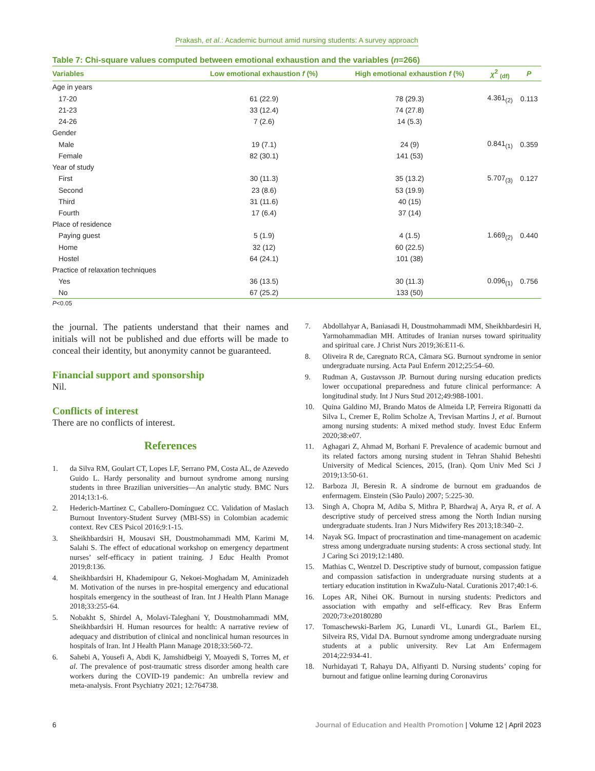Prakash, et al.: Academic burnout amid nursing students: A survey approach
Table 7: Chi‑square values computed between emotional exhaustion and the variables (n=266)
| Variables | Low emotional exhaustion f (%) | High emotional exhaustion f (%) | χ<sup>2</sup> <sub>(df)</sub> | P |
| --- | --- | --- | --- | --- |
| Age in years | | | | |
| 17-20 | 61 (22.9) | 78 (29.3) | 4.361<sub>(2)</sub> | 0.113 |
| 21-23 | 33 (12.4) | 74 (27.8) | | |
| 24-26 | 7 (2.6) | 14 (5.3) | | |
| Gender | | | | |
| Male | 19 (7.1) | 24 (9) | 0.841<sub>(1)</sub> | 0.359 |
| Female | 82 (30.1) | 141 (53) | | |
| Year of study | | | | |
| First | 30 (11.3) | 35 (13.2) | 5.707<sub>(3)</sub> | 0.127 |
| Second | 23 (8.6) | 53 (19.9) | | |
| Third | 31 (11.6) | 40 (15) | | |
| Fourth | 17 (6.4) | 37 (14) | | |
| Place of residence | | | | |
| Paying guest | 5 (1.9) | 4 (1.5) | 1.669<sub>(2)</sub> | 0.440 |
| Home | 32 (12) | 60 (22.5) | | |
| Hostel | 64 (24.1) | 101 (38) | | |
| Practice of relaxation techniques | | | | |
| Yes | 36 (13.5) | 30 (11.3) | 0.096<sub>(1)</sub> | 0.756 |
| No | 67 (25.2) | 133 (50) | | |
P<0.05
the journal. The patients understand that their names and initials will not be published and due efforts will be made to conceal their identity, but anonymity cannot be guaranteed.
Financial support and sponsorship
Nil.
Conflicts of interest
There are no conflicts of interest.
References
1. da Silva RM, Goulart CT, Lopes LF, Serrano PM, Costa AL, de Azevedo Guido L. Hardy personality and burnout syndrome among nursing students in three Brazilian universities—An analytic study. BMC Nurs 2014;13:1‑6.
2. Hederich‑Martínez C, Caballero‑Domínguez CC. Validation of Maslach Burnout Inventory‑Student Survey (MBI‑SS) in Colombian academic context. Rev CES Psicol 2016;9:1‑15.
3. Sheikhbardsiri H, Mousavi SH, Doustmohammadi MM, Karimi M, Salahi S. The effect of educational workshop on emergency department nurses’ self‑efficacy in patient training. J Educ Health Promot 2019;8:136.
4. Sheikhbardsiri H, Khademipour G, Nekoei‑Moghadam M, Aminizadeh M. Motivation of the nurses in pre‑hospital emergency and educational hospitals emergency in the southeast of Iran. Int J Health Plann Manage 2018;33:255‑64.
5. Nobakht S, Shirdel A, Molavi‑Taleghani Y, Doustmohammadi MM, Sheikhbardsiri H. Human resources for health: A narrative review of adequacy and distribution of clinical and nonclinical human resources in hospitals of Iran. Int J Health Plann Manage 2018;33:560‑72.
6. Sahebi A, Yousefi A, Abdi K, Jamshidbeigi Y, Moayedi S, Torres M, et al. The prevalence of post‑traumatic stress disorder among health care workers during the COVID‑19 pandemic: An umbrella review and meta‑analysis. Front Psychiatry 2021; 12:764738.
7. Abdollahyar A, Baniasadi H, Doustmohammadi MM, Sheikhbardesiri H, Yarmohammadian MH. Attitudes of Iranian nurses toward spirituality and spiritual care. J Christ Nurs 2019;36:E11‑6.
8. Oliveira R de, Caregnato RCA, Câmara SG. Burnout syndrome in senior undergraduate nursing. Acta Paul Enferm 2012;25:54–60.
9. Rudman A, Gustavsson JP. Burnout during nursing education predicts lower occupational preparedness and future clinical performance: A longitudinal study. Int J Nurs Stud 2012;49:988‑1001.
10. Quina Galdino MJ, Brando Matos de Almeida LP, Ferreira Rigonatti da Silva L, Cremer E, Rolim Scholze A, Trevisan Martins J, et al. Burnout among nursing students: A mixed method study. Invest Educ Enferm 2020;38:e07.
11. Aghagari Z, Ahmad M, Borhani F. Prevalence of academic burnout and its related factors among nursing student in Tehran Shahid Beheshti University of Medical Sciences, 2015, (Iran). Qom Univ Med Sci J 2019;13:50‑61.
12. Barboza JI, Beresin R. A síndrome de burnout em graduandos de enfermagem. Einstein (São Paulo) 2007; 5:225‑30.
13. Singh A, Chopra M, Adiba S, Mithra P, Bhardwaj A, Arya R, et al. A descriptive study of perceived stress among the North Indian nursing undergraduate students. Iran J Nurs Midwifery Res 2013;18:340–2.
14. Nayak SG. Impact of procrastination and time‑management on academic stress among undergraduate nursing students: A cross sectional study. Int J Caring Sci 2019;12:1480.
15. Mathias C, Wentzel D. Descriptive study of burnout, compassion fatigue and compassion satisfaction in undergraduate nursing students at a tertiary education institution in KwaZulu‑Natal. Curationis 2017;40:1‑6.
16. Lopes AR, Nihei OK. Burnout in nursing students: Predictors and association with empathy and self‑efficacy. Rev Bras Enferm 2020;73:e20180280
17. Tomaschewski‑Barlem JG, Lunardi VL, Lunardi GL, Barlem EL, Silveira RS, Vidal DA. Burnout syndrome among undergraduate nursing students at a public university. Rev Lat Am Enfermagem 2014;22:934‑41.
18. Nurhidayati T, Rahayu DA, Alfiyanti D. Nursing students’ coping for burnout and fatigue online learning during Coronavirus
6 Journal of Education and Health Promotion | Volume 12 | April 2023